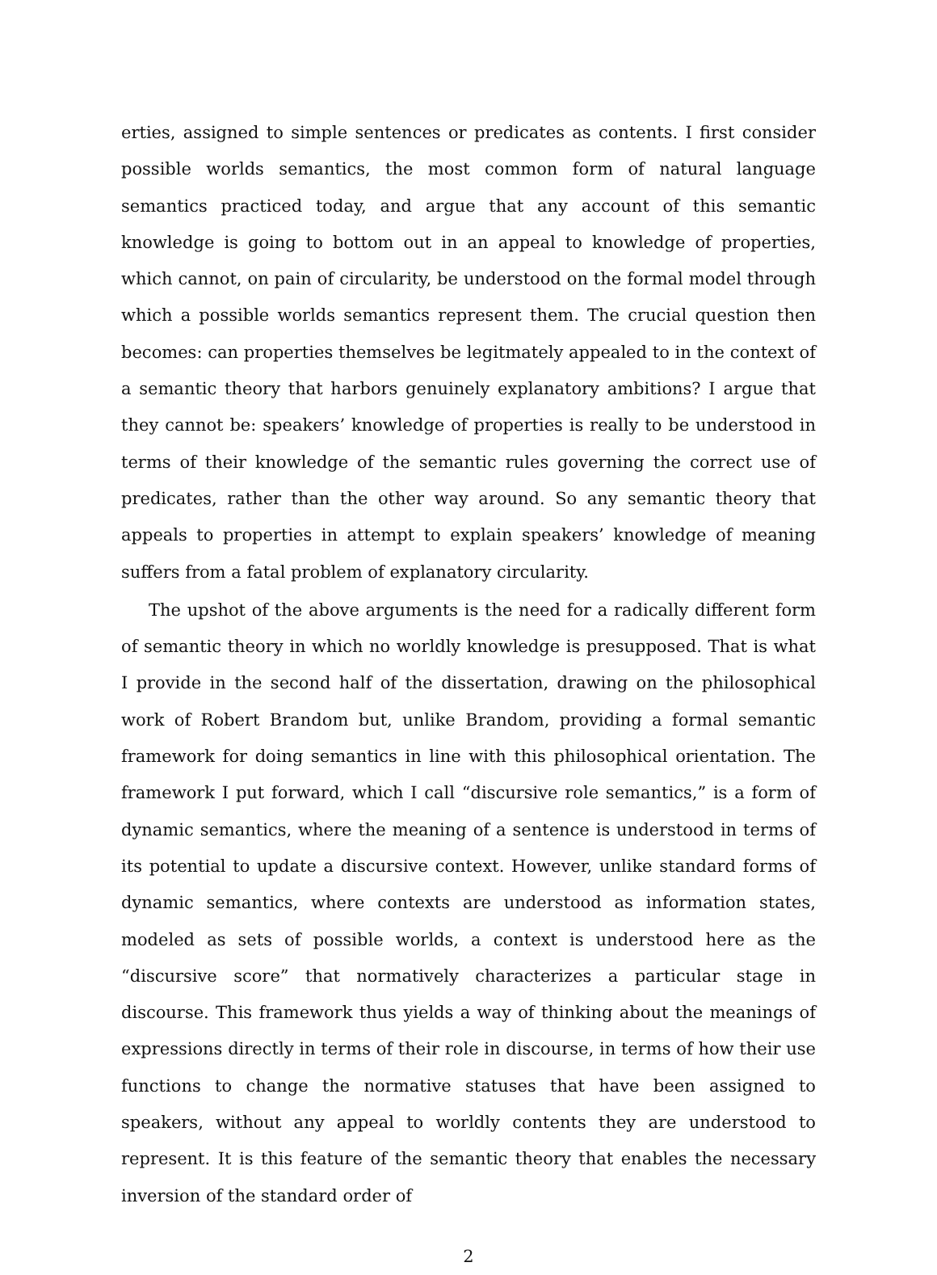erties, assigned to simple sentences or predicates as contents. I first consider possible worlds semantics, the most common form of natural language semantics practiced today, and argue that any account of this semantic knowledge is going to bottom out in an appeal to knowledge of properties, which cannot, on pain of circularity, be understood on the formal model through which a possible worlds semantics represent them. The crucial question then becomes: can properties themselves be legitmately appealed to in the context of a semantic theory that harbors genuinely explanatory ambitions? I argue that they cannot be: speakers’ knowledge of properties is really to be understood in terms of their knowledge of the semantic rules governing the correct use of predicates, rather than the other way around. So any semantic theory that appeals to properties in attempt to explain speakers’ knowledge of meaning suffers from a fatal problem of explanatory circularity.
The upshot of the above arguments is the need for a radically different form of semantic theory in which no worldly knowledge is presupposed. That is what I provide in the second half of the dissertation, drawing on the philosophical work of Robert Brandom but, unlike Brandom, providing a formal semantic framework for doing semantics in line with this philosophical orientation. The framework I put forward, which I call “discursive role semantics,” is a form of dynamic semantics, where the meaning of a sentence is understood in terms of its potential to update a discursive context. However, unlike standard forms of dynamic semantics, where contexts are understood as information states, modeled as sets of possible worlds, a context is understood here as the “discursive score” that normatively characterizes a particular stage in discourse. This framework thus yields a way of thinking about the meanings of expressions directly in terms of their role in discourse, in terms of how their use functions to change the normative statuses that have been assigned to speakers, without any appeal to worldly contents they are understood to represent. It is this feature of the semantic theory that enables the necessary inversion of the standard order of
2